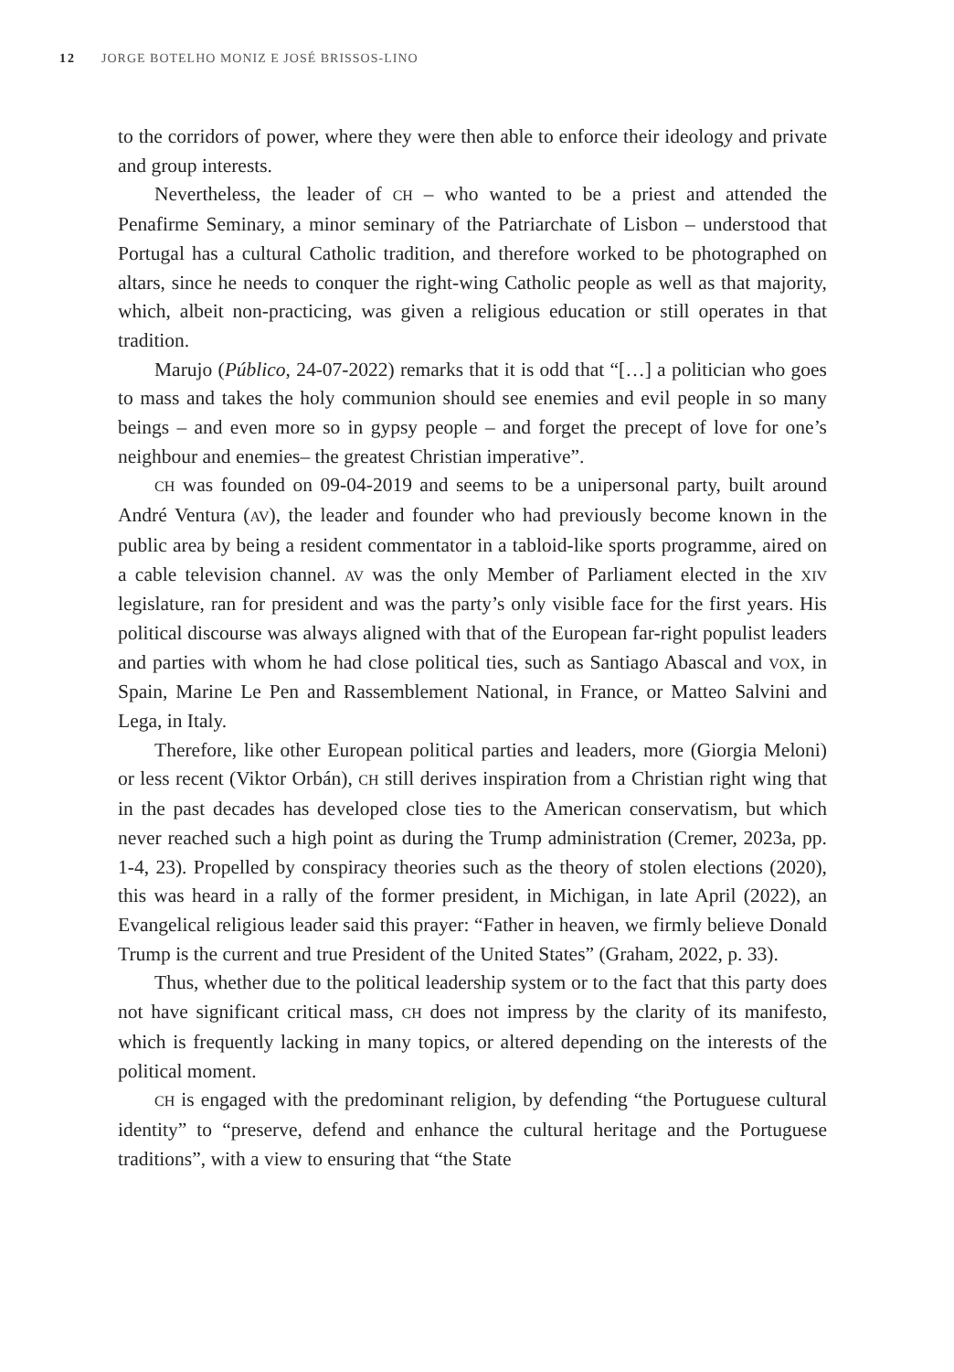12 JORGE BOTELHO MONIZ E JOSÉ BRISSOS-LINO
to the corridors of power, where they were then able to enforce their ideology and private and group interests.
Nevertheless, the leader of CH – who wanted to be a priest and attended the Penafirme Seminary, a minor seminary of the Patriarchate of Lisbon – understood that Portugal has a cultural Catholic tradition, and therefore worked to be photographed on altars, since he needs to conquer the right-wing Catholic people as well as that majority, which, albeit non-practicing, was given a religious education or still operates in that tradition.
Marujo (Público, 24-07-2022) remarks that it is odd that “[…] a politician who goes to mass and takes the holy communion should see enemies and evil people in so many beings – and even more so in gypsy people – and forget the precept of love for one’s neighbour and enemies– the greatest Christian imperative”.
CH was founded on 09-04-2019 and seems to be a unipersonal party, built around André Ventura (AV), the leader and founder who had previously become known in the public area by being a resident commentator in a tabloid-like sports programme, aired on a cable television channel. AV was the only Member of Parliament elected in the XIV legislature, ran for president and was the party’s only visible face for the first years. His political discourse was always aligned with that of the European far-right populist leaders and parties with whom he had close political ties, such as Santiago Abascal and VOX, in Spain, Marine Le Pen and Rassemblement National, in France, or Matteo Salvini and Lega, in Italy.
Therefore, like other European political parties and leaders, more (Giorgia Meloni) or less recent (Viktor Orbán), CH still derives inspiration from a Christian right wing that in the past decades has developed close ties to the American conservatism, but which never reached such a high point as during the Trump administration (Cremer, 2023a, pp. 1-4, 23). Propelled by conspiracy theories such as the theory of stolen elections (2020), this was heard in a rally of the former president, in Michigan, in late April (2022), an Evangelical religious leader said this prayer: “Father in heaven, we firmly believe Donald Trump is the current and true President of the United States” (Graham, 2022, p. 33).
Thus, whether due to the political leadership system or to the fact that this party does not have significant critical mass, CH does not impress by the clarity of its manifesto, which is frequently lacking in many topics, or altered depending on the interests of the political moment.
CH is engaged with the predominant religion, by defending “the Portuguese cultural identity” to “preserve, defend and enhance the cultural heritage and the Portuguese traditions”, with a view to ensuring that “the State